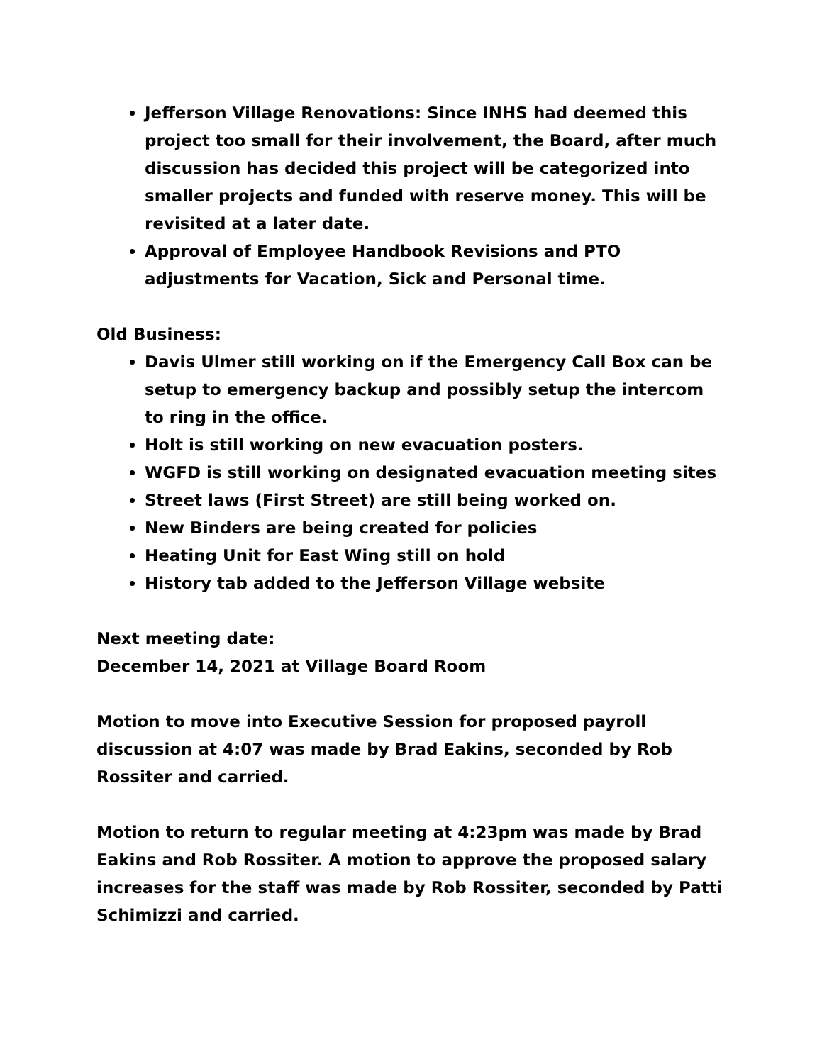Jefferson Village Renovations: Since INHS had deemed this project too small for their involvement, the Board, after much discussion has decided this project will be categorized into smaller projects and funded with reserve money. This will be revisited at a later date.
Approval of Employee Handbook Revisions and PTO adjustments for Vacation, Sick and Personal time.
Old Business:
Davis Ulmer still working on if the Emergency Call Box can be setup to emergency backup and possibly setup the intercom to ring in the office.
Holt is still working on new evacuation posters.
WGFD is still working on designated evacuation meeting sites
Street laws (First Street) are still being worked on.
New Binders are being created for policies
Heating Unit for East Wing still on hold
History tab added to the Jefferson Village website
Next meeting date:
December 14, 2021 at Village Board Room
Motion to move into Executive Session for proposed payroll discussion at 4:07 was made by Brad Eakins, seconded by Rob Rossiter and carried.
Motion to return to regular meeting at 4:23pm was made by Brad Eakins and Rob Rossiter. A motion to approve the proposed salary increases for the staff was made by Rob Rossiter, seconded by Patti Schimizzi and carried.